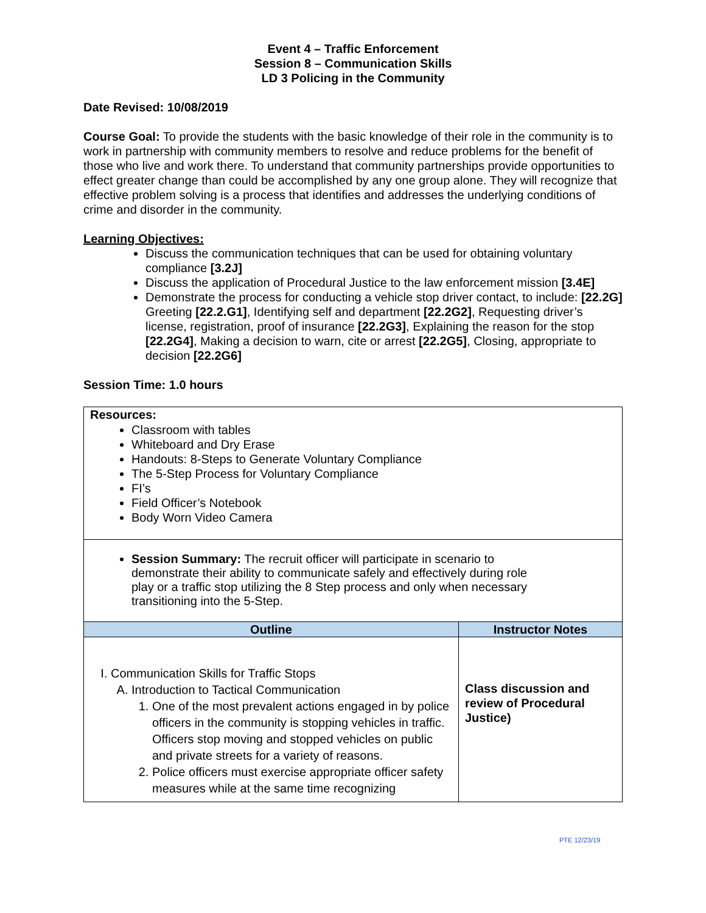Event 4 – Traffic Enforcement
Session 8 – Communication Skills
LD 3 Policing in the Community
Date Revised: 10/08/2019
Course Goal: To provide the students with the basic knowledge of their role in the community is to work in partnership with community members to resolve and reduce problems for the benefit of those who live and work there. To understand that community partnerships provide opportunities to effect greater change than could be accomplished by any one group alone. They will recognize that effective problem solving is a process that identifies and addresses the underlying conditions of crime and disorder in the community.
Learning Objectives:
Discuss the communication techniques that can be used for obtaining voluntary compliance [3.2J]
Discuss the application of Procedural Justice to the law enforcement mission [3.4E]
Demonstrate the process for conducting a vehicle stop driver contact, to include: [22.2G] Greeting [22.2.G1], Identifying self and department [22.2G2], Requesting driver’s license, registration, proof of insurance [22.2G3], Explaining the reason for the stop [22.2G4], Making a decision to warn, cite or arrest [22.2G5], Closing, appropriate to decision [22.2G6]
Session Time: 1.0 hours
| Resources: Classroom with tables Whiteboard and Dry Erase Handouts: 8-Steps to Generate Voluntary Compliance The 5-Step Process for Voluntary Compliance FI’s Field Officer’s Notebook Body Worn Video Camera | |
| Session Summary: The recruit officer will participate in scenario to demonstrate their ability to communicate safely and effectively during role play or a traffic stop utilizing the 8 Step process and only when necessary transitioning into the 5-Step. | |
| Outline | Instructor Notes |
| I. Communication Skills for Traffic Stops A. Introduction to Tactical Communication 1. One of the most prevalent actions engaged in by police officers in the community is stopping vehicles in traffic. Officers stop moving and stopped vehicles on public and private streets for a variety of reasons. 2. Police officers must exercise appropriate officer safety measures while at the same time recognizing | Class discussion and review of Procedural Justice) |
PTE 12/23/19